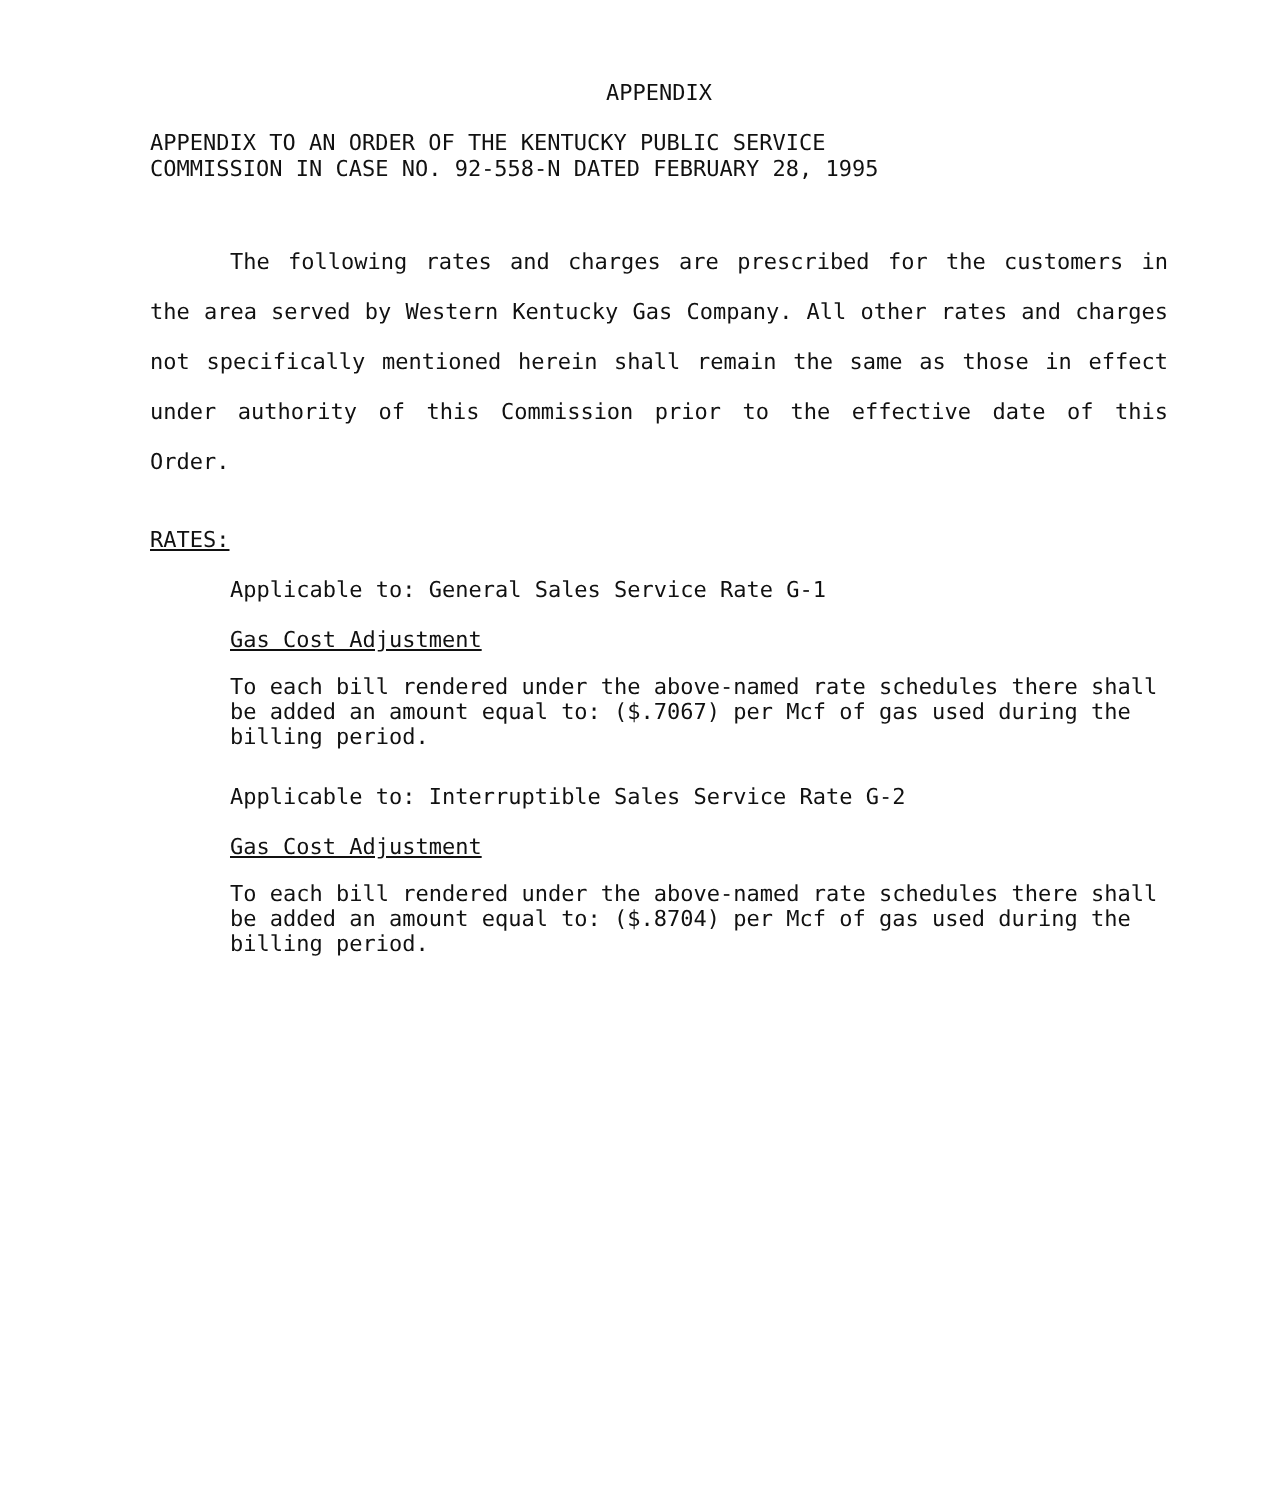APPENDIX
APPENDIX TO AN ORDER OF THE KENTUCKY PUBLIC SERVICE
COMMISSION IN CASE NO. 92-558-N DATED FEBRUARY 28, 1995
The following rates and charges are prescribed for the customers in the area served by Western Kentucky Gas Company. All other rates and charges not specifically mentioned herein shall remain the same as those in effect under authority of this Commission prior to the effective date of this Order.
RATES:
Applicable to: General Sales Service Rate G-1
Gas Cost Adjustment
To each bill rendered under the above-named rate schedules there shall be added an amount equal to: ($.7067) per Mcf of gas used during the billing period.
Applicable to: Interruptible Sales Service Rate G-2
Gas Cost Adjustment
To each bill rendered under the above-named rate schedules there shall be added an amount equal to: ($.8704) per Mcf of gas used during the billing period.